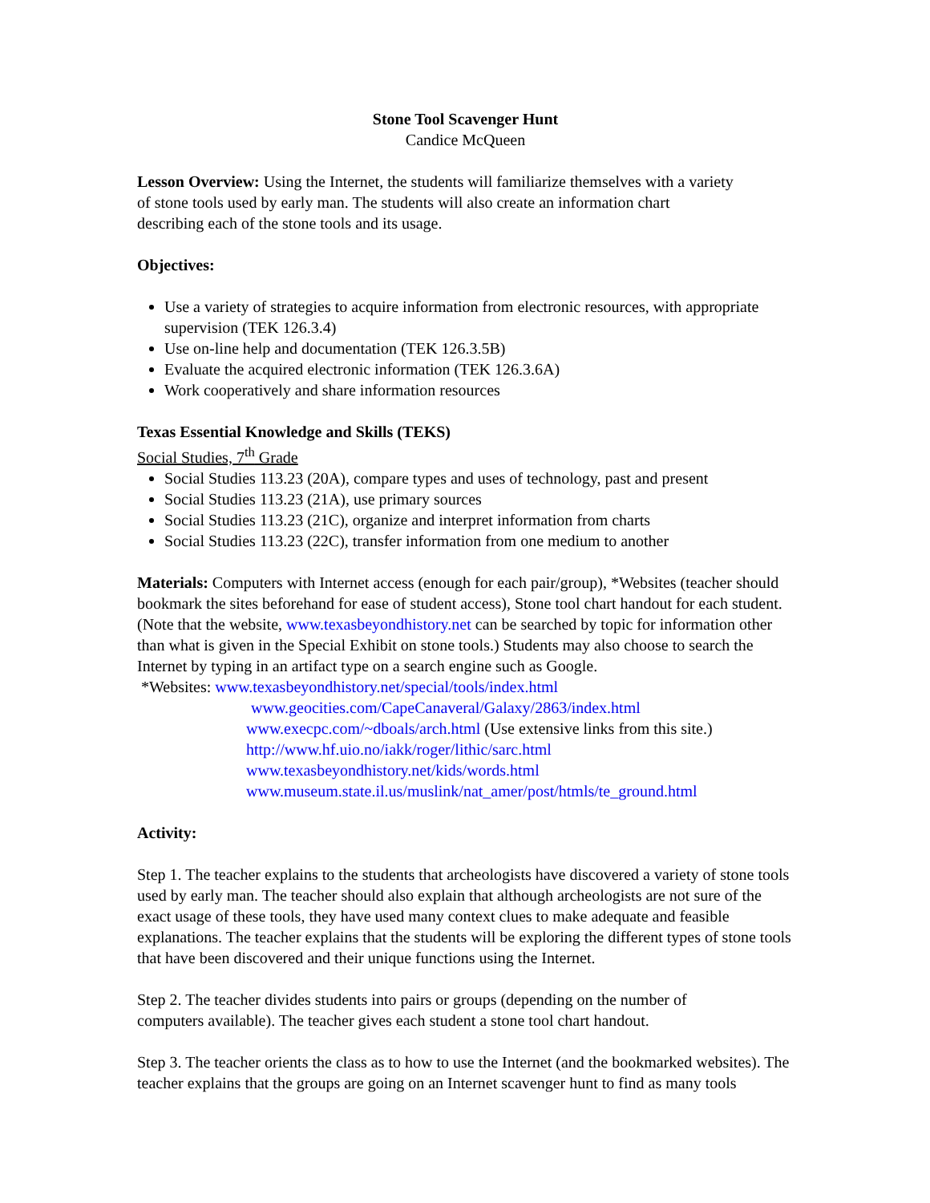Stone Tool Scavenger Hunt
Candice McQueen
Lesson Overview: Using the Internet, the students will familiarize themselves with a variety
of stone tools used by early man. The students will also create an information chart
describing each of the stone tools and its usage.
Objectives:
Use a variety of strategies to acquire information from electronic resources, with appropriate supervision (TEK 126.3.4)
Use on-line help and documentation (TEK 126.3.5B)
Evaluate the acquired electronic information (TEK 126.3.6A)
Work cooperatively and share information resources
Texas Essential Knowledge and Skills (TEKS)
Social Studies, 7<sup>th</sup> Grade
Social Studies 113.23 (20A), compare types and uses of technology, past and present
Social Studies 113.23 (21A), use primary sources
Social Studies 113.23 (21C), organize and interpret information from charts
Social Studies 113.23 (22C), transfer information from one medium to another
Materials: Computers with Internet access (enough for each pair/group), *Websites (teacher should bookmark the sites beforehand for ease of student access), Stone tool chart handout for each student. (Note that the website, www.texasbeyondhistory.net can be searched by topic for information other than what is given in the Special Exhibit on stone tools.) Students may also choose to search the Internet by typing in an artifact type on a search engine such as Google.
*Websites: www.texasbeyondhistory.net/special/tools/index.html
www.geocities.com/CapeCanaveral/Galaxy/2863/index.html
www.execpc.com/~dboals/arch.html (Use extensive links from this site.)
http://www.hf.uio.no/iakk/roger/lithic/sarc.html
www.texasbeyondhistory.net/kids/words.html
www.museum.state.il.us/muslink/nat_amer/post/htmls/te_ground.html
Activity:
Step 1. The teacher explains to the students that archeologists have discovered a variety of stone tools used by early man. The teacher should also explain that although archeologists are not sure of the exact usage of these tools, they have used many context clues to make adequate and feasible explanations. The teacher explains that the students will be exploring the different types of stone tools that have been discovered and their unique functions using the Internet.
Step 2. The teacher divides students into pairs or groups (depending on the number of
computers available). The teacher gives each student a stone tool chart handout.
Step 3. The teacher orients the class as to how to use the Internet (and the bookmarked websites). The teacher explains that the groups are going on an Internet scavenger hunt to find as many tools